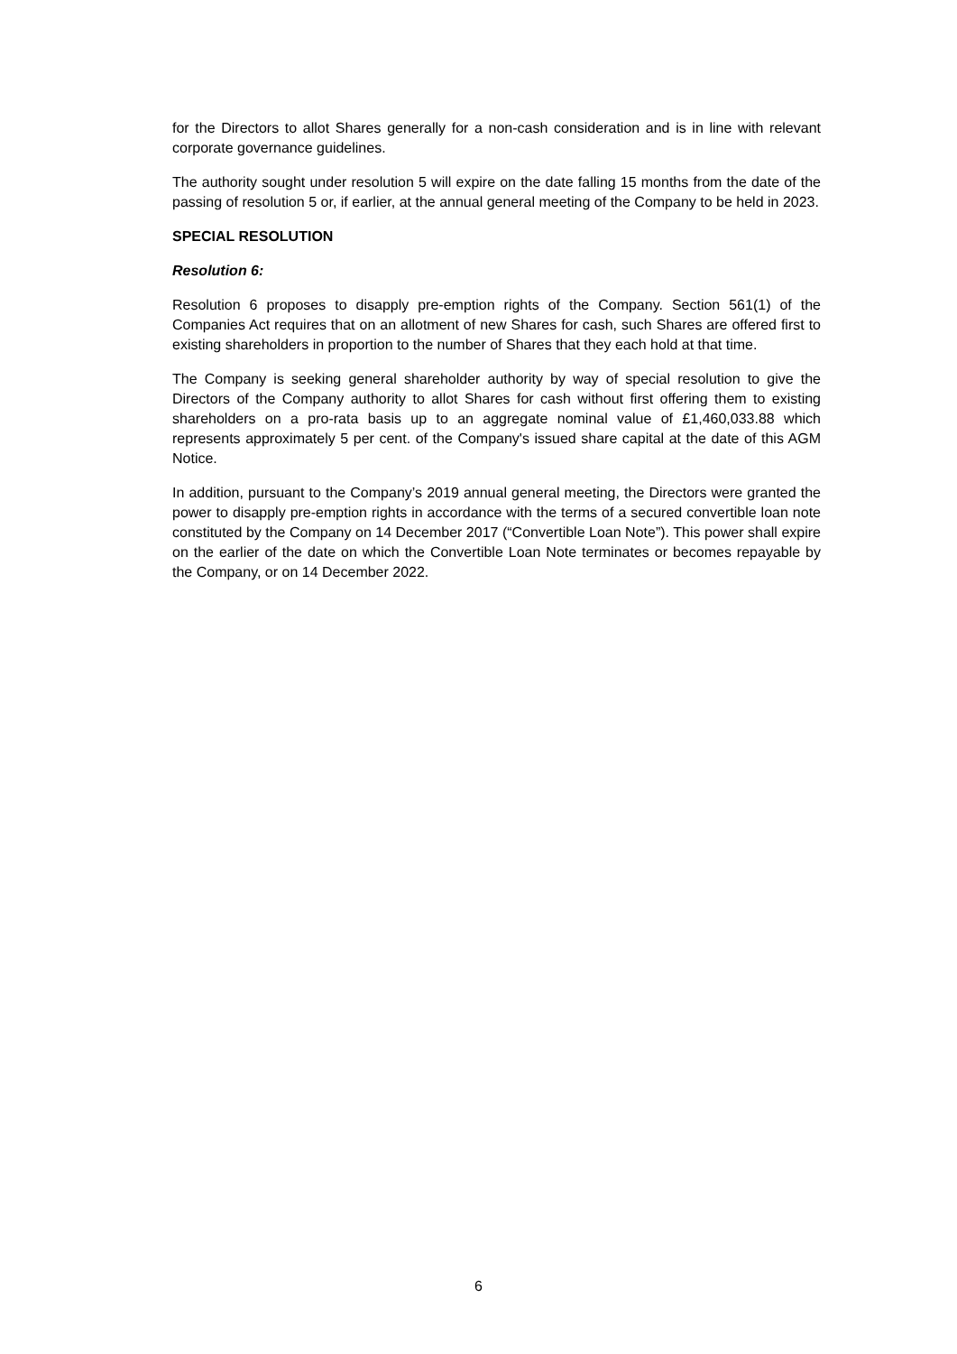for the Directors to allot Shares generally for a non-cash consideration and is in line with relevant corporate governance guidelines.
The authority sought under resolution 5 will expire on the date falling 15 months from the date of the passing of resolution 5 or, if earlier, at the annual general meeting of the Company to be held in 2023.
SPECIAL RESOLUTION
Resolution 6:
Resolution 6 proposes to disapply pre-emption rights of the Company. Section 561(1) of the Companies Act requires that on an allotment of new Shares for cash, such Shares are offered first to existing shareholders in proportion to the number of Shares that they each hold at that time.
The Company is seeking general shareholder authority by way of special resolution to give the Directors of the Company authority to allot Shares for cash without first offering them to existing shareholders on a pro-rata basis up to an aggregate nominal value of £1,460,033.88 which represents approximately 5 per cent. of the Company's issued share capital at the date of this AGM Notice.
In addition, pursuant to the Company’s 2019 annual general meeting, the Directors were granted the power to disapply pre-emption rights in accordance with the terms of a secured convertible loan note constituted by the Company on 14 December 2017 (“Convertible Loan Note”). This power shall expire on the earlier of the date on which the Convertible Loan Note terminates or becomes repayable by the Company, or on 14 December 2022.
6